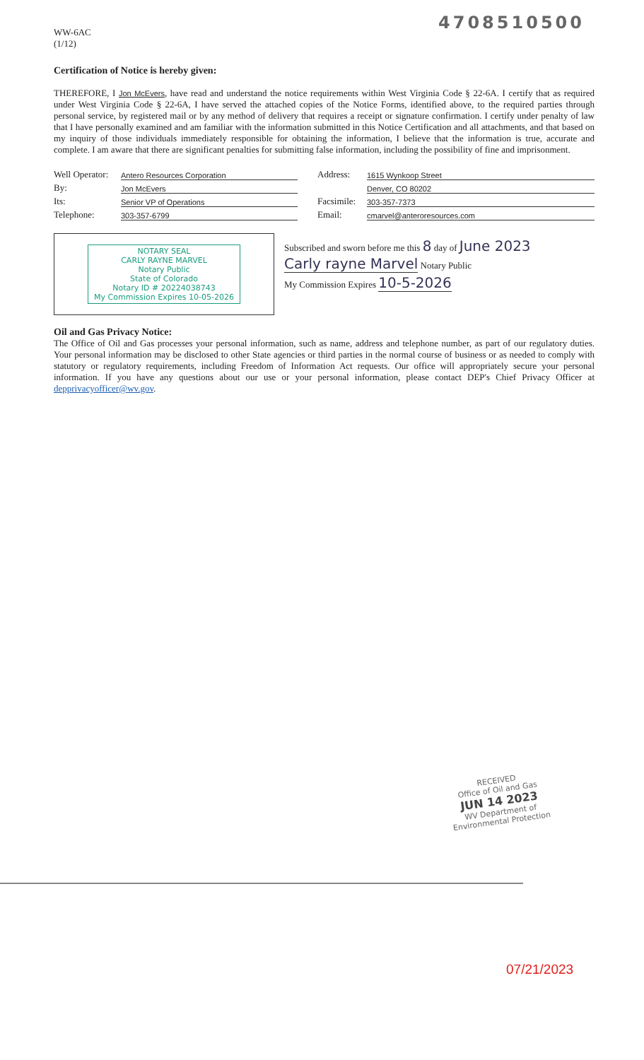4708510500
WW-6AC
(1/12)
Certification of Notice is hereby given:
THEREFORE, I Jon McEvers, have read and understand the notice requirements within West Virginia Code § 22-6A. I certify that as required under West Virginia Code § 22-6A, I have served the attached copies of the Notice Forms, identified above, to the required parties through personal service, by registered mail or by any method of delivery that requires a receipt or signature confirmation. I certify under penalty of law that I have personally examined and am familiar with the information submitted in this Notice Certification and all attachments, and that based on my inquiry of those individuals immediately responsible for obtaining the information, I believe that the information is true, accurate and complete. I am aware that there are significant penalties for submitting false information, including the possibility of fine and imprisonment.
Well Operator: Antero Resources Corporation Address: 1615 Wynkoop Street
By: Jon McEvers Denver, CO 80202
Its: Senior VP of Operations Facsimile: 303-357-7373
Telephone: 303-357-6799 Email: cmarvel@anteroresources.com
NOTARY SEAL
CARLY RAYNE MARVEL
Notary Public
State of Colorado
Notary ID # 20224038743
My Commission Expires 10-05-2026
Subscribed and sworn before me this 8 day of June 2023
Carly rayne Marvel Notary Public
My Commission Expires 10-5-2026
Oil and Gas Privacy Notice:
The Office of Oil and Gas processes your personal information, such as name, address and telephone number, as part of our regulatory duties. Your personal information may be disclosed to other State agencies or third parties in the normal course of business or as needed to comply with statutory or regulatory requirements, including Freedom of Information Act requests. Our office will appropriately secure your personal information. If you have any questions about our use or your personal information, please contact DEP's Chief Privacy Officer at depprivacyofficer@wv.gov.
RECEIVED
Office of Oil and Gas
JUN 14 2023
WV Department of
Environmental Protection
07/21/2023